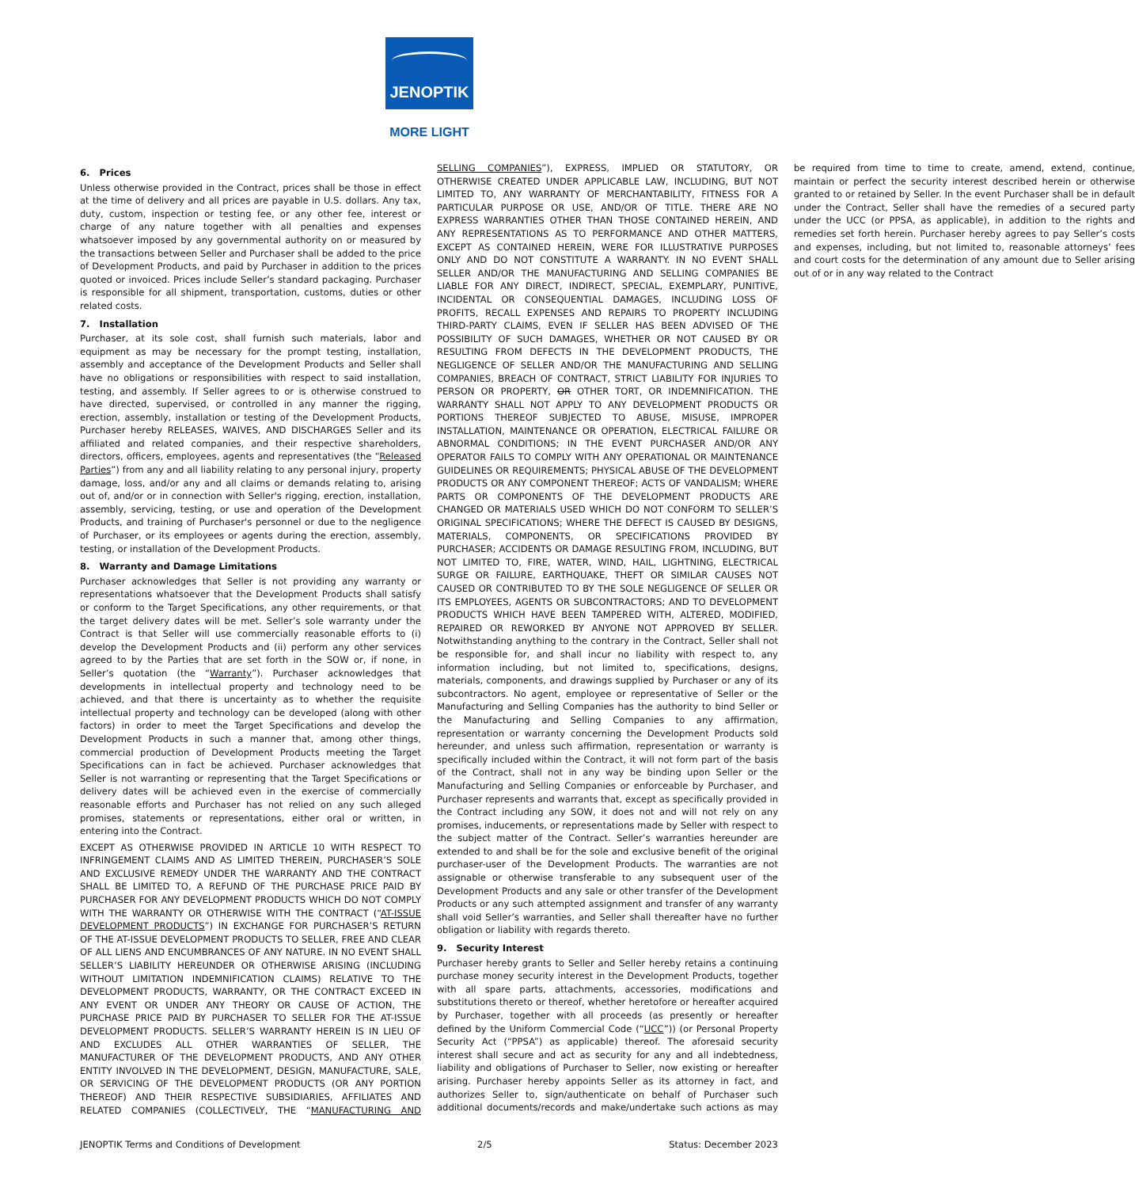JENOPTIK
MORE LIGHT
6. Prices
Unless otherwise provided in the Contract, prices shall be those in effect at the time of delivery and all prices are payable in U.S. dollars. Any tax, duty, custom, inspection or testing fee, or any other fee, interest or charge of any nature together with all penalties and expenses whatsoever imposed by any governmental authority on or measured by the transactions between Seller and Purchaser shall be added to the price of Development Products, and paid by Purchaser in addition to the prices quoted or invoiced. Prices include Seller’s standard packaging. Purchaser is responsible for all shipment, transportation, customs, duties or other related costs.
7. Installation
Purchaser, at its sole cost, shall furnish such materials, labor and equipment as may be necessary for the prompt testing, installation, assembly and acceptance of the Development Products and Seller shall have no obligations or responsibilities with respect to said installation, testing, and assembly. If Seller agrees to or is otherwise construed to have directed, supervised, or controlled in any manner the rigging, erection, assembly, installation or testing of the Development Products, Purchaser hereby RELEASES, WAIVES, AND DISCHARGES Seller and its affiliated and related companies, and their respective shareholders, directors, officers, employees, agents and representatives (the “Released Parties”) from any and all liability relating to any personal injury, property damage, loss, and/or any and all claims or demands relating to, arising out of, and/or or in connection with Seller's rigging, erection, installation, assembly, servicing, testing, or use and operation of the Development Products, and training of Purchaser's personnel or due to the negligence of Purchaser, or its employees or agents during the erection, assembly, testing, or installation of the Development Products.
8. Warranty and Damage Limitations
Purchaser acknowledges that Seller is not providing any warranty or representations whatsoever that the Development Products shall satisfy or conform to the Target Specifications, any other requirements, or that the target delivery dates will be met. Seller’s sole warranty under the Contract is that Seller will use commercially reasonable efforts to (i) develop the Development Products and (ii) perform any other services agreed to by the Parties that are set forth in the SOW or, if none, in Seller’s quotation (the “Warranty”). Purchaser acknowledges that developments in intellectual property and technology need to be achieved, and that there is uncertainty as to whether the requisite intellectual property and technology can be developed (along with other factors) in order to meet the Target Specifications and develop the Development Products in such a manner that, among other things, commercial production of Development Products meeting the Target Specifications can in fact be achieved. Purchaser acknowledges that Seller is not warranting or representing that the Target Specifications or delivery dates will be achieved even in the exercise of commercially reasonable efforts and Purchaser has not relied on any such alleged promises, statements or representations, either oral or written, in entering into the Contract.
EXCEPT AS OTHERWISE PROVIDED IN ARTICLE 10 WITH RESPECT TO INFRINGEMENT CLAIMS AND AS LIMITED THEREIN, PURCHASER’S SOLE AND EXCLUSIVE REMEDY UNDER THE WARRANTY AND THE CONTRACT SHALL BE LIMITED TO, A REFUND OF THE PURCHASE PRICE PAID BY PURCHASER FOR ANY DEVELOPMENT PRODUCTS WHICH DO NOT COMPLY WITH THE WARRANTY OR OTHERWISE WITH THE CONTRACT (“AT-ISSUE DEVELOPMENT PRODUCTS”) IN EXCHANGE FOR PURCHASER’S RETURN OF THE AT-ISSUE DEVELOPMENT PRODUCTS TO SELLER, FREE AND CLEAR OF ALL LIENS AND ENCUMBRANCES OF ANY NATURE. IN NO EVENT SHALL SELLER’S LIABILITY HEREUNDER OR OTHERWISE ARISING (INCLUDING WITHOUT LIMITATION INDEMNIFICATION CLAIMS) RELATIVE TO THE DEVELOPMENT PRODUCTS, WARRANTY, OR THE CONTRACT EXCEED IN ANY EVENT OR UNDER ANY THEORY OR CAUSE OF ACTION, THE PURCHASE PRICE PAID BY PURCHASER TO SELLER FOR THE AT-ISSUE DEVELOPMENT PRODUCTS. SELLER’S WARRANTY HEREIN IS IN LIEU OF AND EXCLUDES ALL OTHER WARRANTIES OF SELLER, THE MANUFACTURER OF THE DEVELOPMENT PRODUCTS, AND ANY OTHER ENTITY INVOLVED IN THE DEVELOPMENT, DESIGN, MANUFACTURE, SALE, OR SERVICING OF THE DEVELOPMENT PRODUCTS (OR ANY PORTION THEREOF) AND THEIR RESPECTIVE SUBSIDIARIES, AFFILIATES AND RELATED COMPANIES (COLLECTIVELY, THE “MANUFACTURING AND SELLING COMPANIES”), EXPRESS, IMPLIED OR STATUTORY, OR OTHERWISE CREATED UNDER APPLICABLE LAW, INCLUDING, BUT NOT LIMITED TO, ANY WARRANTY OF MERCHANTABILITY, FITNESS FOR A PARTICULAR PURPOSE OR USE, AND/OR OF TITLE. THERE ARE NO EXPRESS WARRANTIES OTHER THAN THOSE CONTAINED HEREIN, AND ANY REPRESENTATIONS AS TO PERFORMANCE AND OTHER MATTERS, EXCEPT AS CONTAINED HEREIN, WERE FOR ILLUSTRATIVE PURPOSES ONLY AND DO NOT CONSTITUTE A WARRANTY. IN NO EVENT SHALL SELLER AND/OR THE MANUFACTURING AND SELLING COMPANIES BE LIABLE FOR ANY DIRECT, INDIRECT, SPECIAL, EXEMPLARY, PUNITIVE, INCIDENTAL OR CONSEQUENTIAL DAMAGES, INCLUDING LOSS OF PROFITS, RECALL EXPENSES AND REPAIRS TO PROPERTY INCLUDING THIRD-PARTY CLAIMS, EVEN IF SELLER HAS BEEN ADVISED OF THE POSSIBILITY OF SUCH DAMAGES, WHETHER OR NOT CAUSED BY OR RESULTING FROM DEFECTS IN THE DEVELOPMENT PRODUCTS, THE NEGLIGENCE OF SELLER AND/OR THE MANUFACTURING AND SELLING COMPANIES, BREACH OF CONTRACT, STRICT LIABILITY FOR INJURIES TO PERSON OR PROPERTY, OR OTHER TORT, OR INDEMNIFICATION. THE WARRANTY SHALL NOT APPLY TO ANY DEVELOPMENT PRODUCTS OR PORTIONS THEREOF SUBJECTED TO ABUSE, MISUSE, IMPROPER INSTALLATION, MAINTENANCE OR OPERATION, ELECTRICAL FAILURE OR ABNORMAL CONDITIONS; IN THE EVENT PURCHASER AND/OR ANY OPERATOR FAILS TO COMPLY WITH ANY OPERATIONAL OR MAINTENANCE GUIDELINES OR REQUIREMENTS; PHYSICAL ABUSE OF THE DEVELOPMENT PRODUCTS OR ANY COMPONENT THEREOF; ACTS OF VANDALISM; WHERE PARTS OR COMPONENTS OF THE DEVELOPMENT PRODUCTS ARE CHANGED OR MATERIALS USED WHICH DO NOT CONFORM TO SELLER’S ORIGINAL SPECIFICATIONS; WHERE THE DEFECT IS CAUSED BY DESIGNS, MATERIALS, COMPONENTS, OR SPECIFICATIONS PROVIDED BY PURCHASER; ACCIDENTS OR DAMAGE RESULTING FROM, INCLUDING, BUT NOT LIMITED TO, FIRE, WATER, WIND, HAIL, LIGHTNING, ELECTRICAL SURGE OR FAILURE, EARTHQUAKE, THEFT OR SIMILAR CAUSES NOT CAUSED OR CONTRIBUTED TO BY THE SOLE NEGLIGENCE OF SELLER OR ITS EMPLOYEES, AGENTS OR SUBCONTRACTORS; AND TO DEVELOPMENT PRODUCTS WHICH HAVE BEEN TAMPERED WITH, ALTERED, MODIFIED, REPAIRED OR REWORKED BY ANYONE NOT APPROVED BY SELLER. Notwithstanding anything to the contrary in the Contract, Seller shall not be responsible for, and shall incur no liability with respect to, any information including, but not limited to, specifications, designs, materials, components, and drawings supplied by Purchaser or any of its subcontractors. No agent, employee or representative of Seller or the Manufacturing and Selling Companies has the authority to bind Seller or the Manufacturing and Selling Companies to any affirmation, representation or warranty concerning the Development Products sold hereunder, and unless such affirmation, representation or warranty is specifically included within the Contract, it will not form part of the basis of the Contract, shall not in any way be binding upon Seller or the Manufacturing and Selling Companies or enforceable by Purchaser, and Purchaser represents and warrants that, except as specifically provided in the Contract including any SOW, it does not and will not rely on any promises, inducements, or representations made by Seller with respect to the subject matter of the Contract. Seller’s warranties hereunder are extended to and shall be for the sole and exclusive benefit of the original purchaser-user of the Development Products. The warranties are not assignable or otherwise transferable to any subsequent user of the Development Products and any sale or other transfer of the Development Products or any such attempted assignment and transfer of any warranty shall void Seller’s warranties, and Seller shall thereafter have no further obligation or liability with regards thereto.
9. Security Interest
Purchaser hereby grants to Seller and Seller hereby retains a continuing purchase money security interest in the Development Products, together with all spare parts, attachments, accessories, modifications and substitutions thereto or thereof, whether heretofore or hereafter acquired by Purchaser, together with all proceeds (as presently or hereafter defined by the Uniform Commercial Code (“UCC”)) (or Personal Property Security Act (“PPSA”) as applicable) thereof. The aforesaid security interest shall secure and act as security for any and all indebtedness, liability and obligations of Purchaser to Seller, now existing or hereafter arising. Purchaser hereby appoints Seller as its attorney in fact, and authorizes Seller to, sign/authenticate on behalf of Purchaser such additional documents/records and make/undertake such actions as may be required from time to time to create, amend, extend, continue, maintain or perfect the security interest described herein or otherwise granted to or retained by Seller. In the event Purchaser shall be in default under the Contract, Seller shall have the remedies of a secured party under the UCC (or PPSA, as applicable), in addition to the rights and remedies set forth herein. Purchaser hereby agrees to pay Seller’s costs and expenses, including, but not limited to, reasonable attorneys’ fees and court costs for the determination of any amount due to Seller arising out of or in any way related to the Contract
JENOPTIK Terms and Conditions of Development 2/5 Status: December 2023